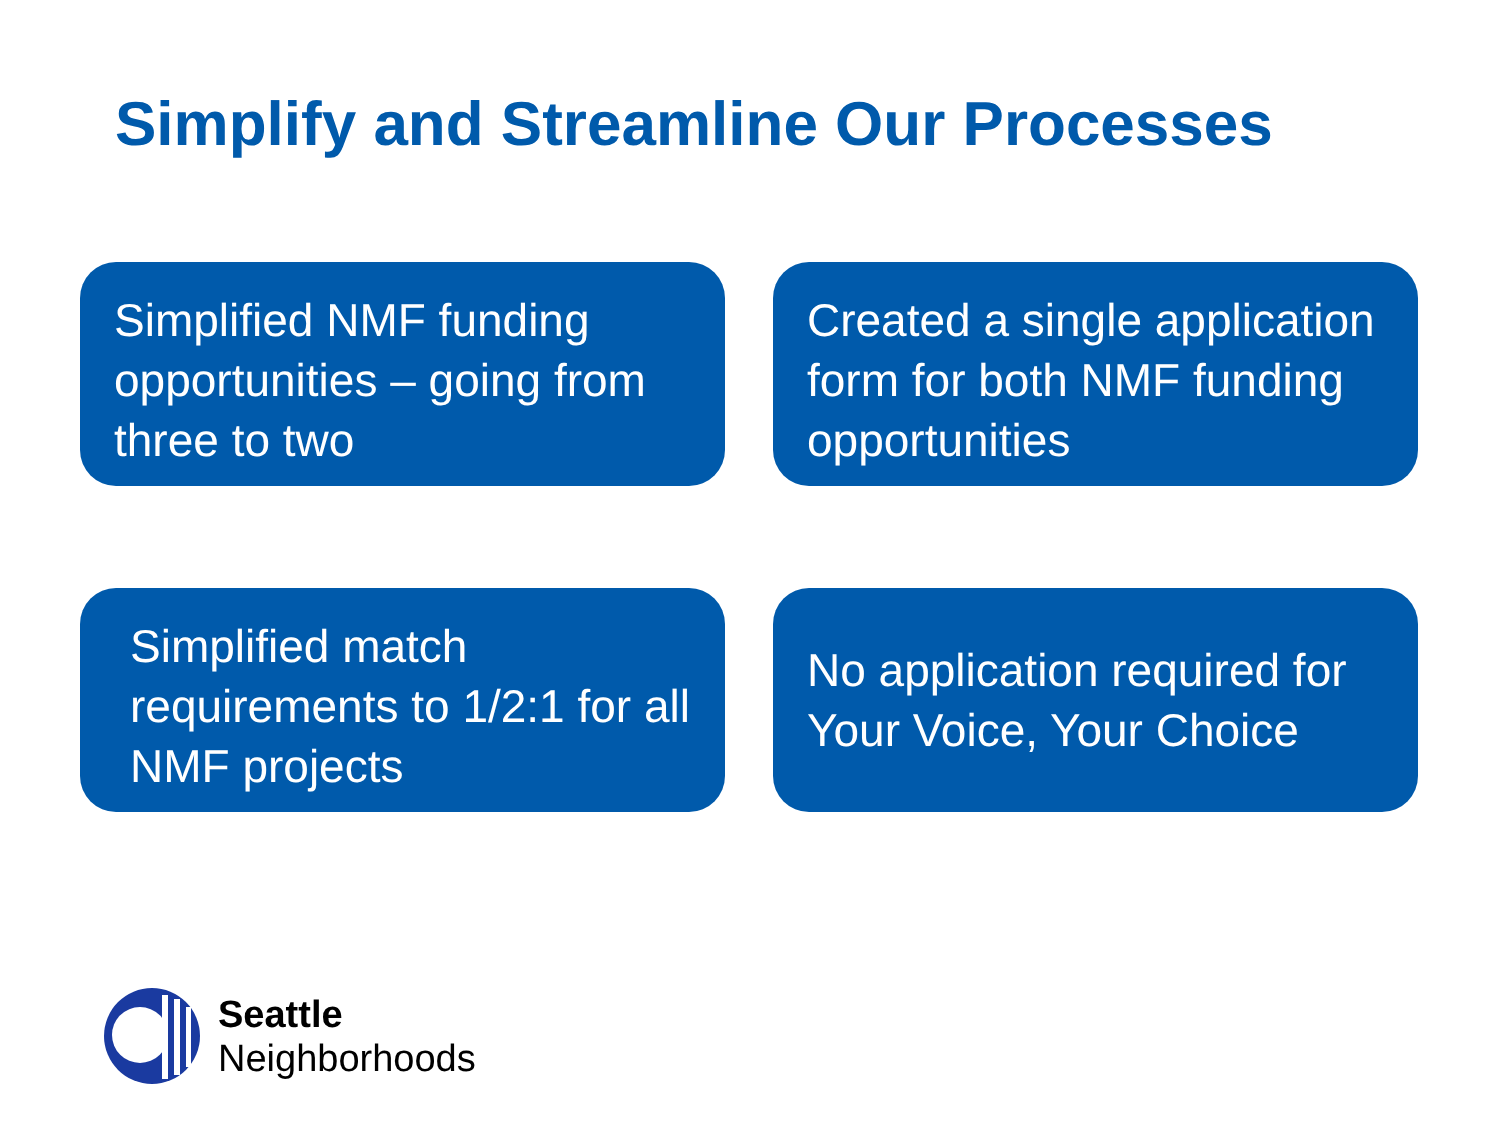Simplify and Streamline Our Processes
Simplified NMF funding opportunities – going from three to two
Created a single application form for both NMF funding opportunities
Simplified match requirements to 1/2:1 for all NMF projects
No application required for Your Voice, Your Choice
Seattle
Neighborhoods